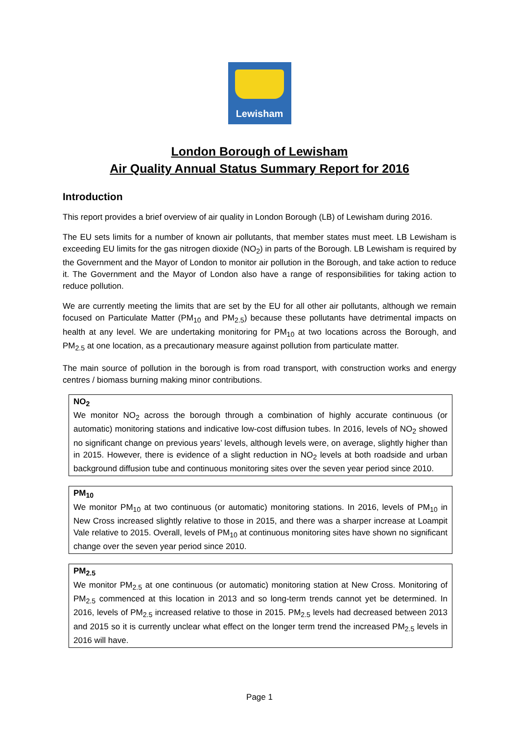Lewisham
London Borough of Lewisham
Air Quality Annual Status Summary Report for 2016
Introduction
This report provides a brief overview of air quality in London Borough (LB) of Lewisham during 2016.
The EU sets limits for a number of known air pollutants, that member states must meet. LB Lewisham is exceeding EU limits for the gas nitrogen dioxide (NO<sub>2</sub>) in parts of the Borough. LB Lewisham is required by the Government and the Mayor of London to monitor air pollution in the Borough, and take action to reduce it. The Government and the Mayor of London also have a range of responsibilities for taking action to reduce pollution.
We are currently meeting the limits that are set by the EU for all other air pollutants, although we remain focused on Particulate Matter (PM<sub>10</sub> and PM<sub>2.5</sub>) because these pollutants have detrimental impacts on health at any level. We are undertaking monitoring for PM<sub>10</sub> at two locations across the Borough, and PM<sub>2.5</sub> at one location, as a precautionary measure against pollution from particulate matter.
The main source of pollution in the borough is from road transport, with construction works and energy centres / biomass burning making minor contributions.
NO<sub>2</sub>
We monitor NO<sub>2</sub> across the borough through a combination of highly accurate continuous (or automatic) monitoring stations and indicative low-cost diffusion tubes. In 2016, levels of NO<sub>2</sub> showed no significant change on previous years’ levels, although levels were, on average, slightly higher than in 2015. However, there is evidence of a slight reduction in NO<sub>2</sub> levels at both roadside and urban background diffusion tube and continuous monitoring sites over the seven year period since 2010.
PM<sub>10</sub>
We monitor PM<sub>10</sub> at two continuous (or automatic) monitoring stations. In 2016, levels of PM<sub>10</sub> in New Cross increased slightly relative to those in 2015, and there was a sharper increase at Loampit Vale relative to 2015. Overall, levels of PM<sub>10</sub> at continuous monitoring sites have shown no significant change over the seven year period since 2010.
PM<sub>2.5</sub>
We monitor PM<sub>2.5</sub> at one continuous (or automatic) monitoring station at New Cross. Monitoring of PM<sub>2.5</sub> commenced at this location in 2013 and so long-term trends cannot yet be determined. In 2016, levels of PM<sub>2.5</sub> increased relative to those in 2015. PM<sub>2.5</sub> levels had decreased between 2013 and 2015 so it is currently unclear what effect on the longer term trend the increased PM<sub>2.5</sub> levels in 2016 will have.
Page 1